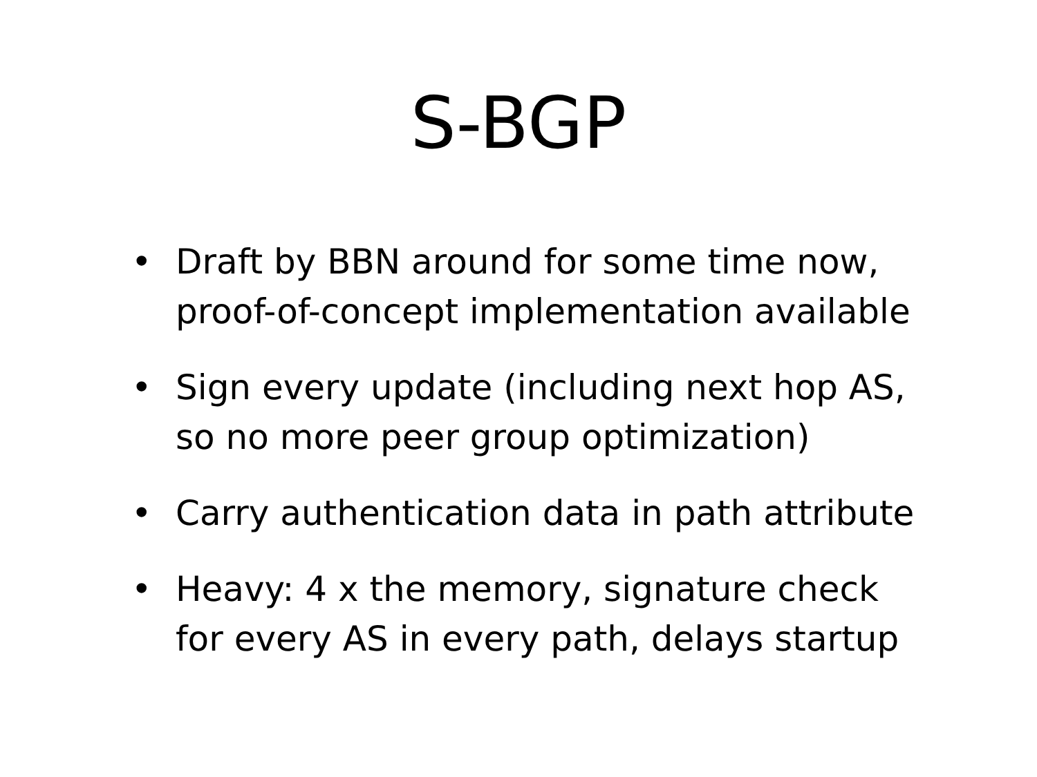S-BGP
• Draft by BBN around for some time now, proof-of-concept implementation available
• Sign every update (including next hop AS, so no more peer group optimization)
• Carry authentication data in path attribute
• Heavy: 4 x the memory, signature check for every AS in every path, delays startup